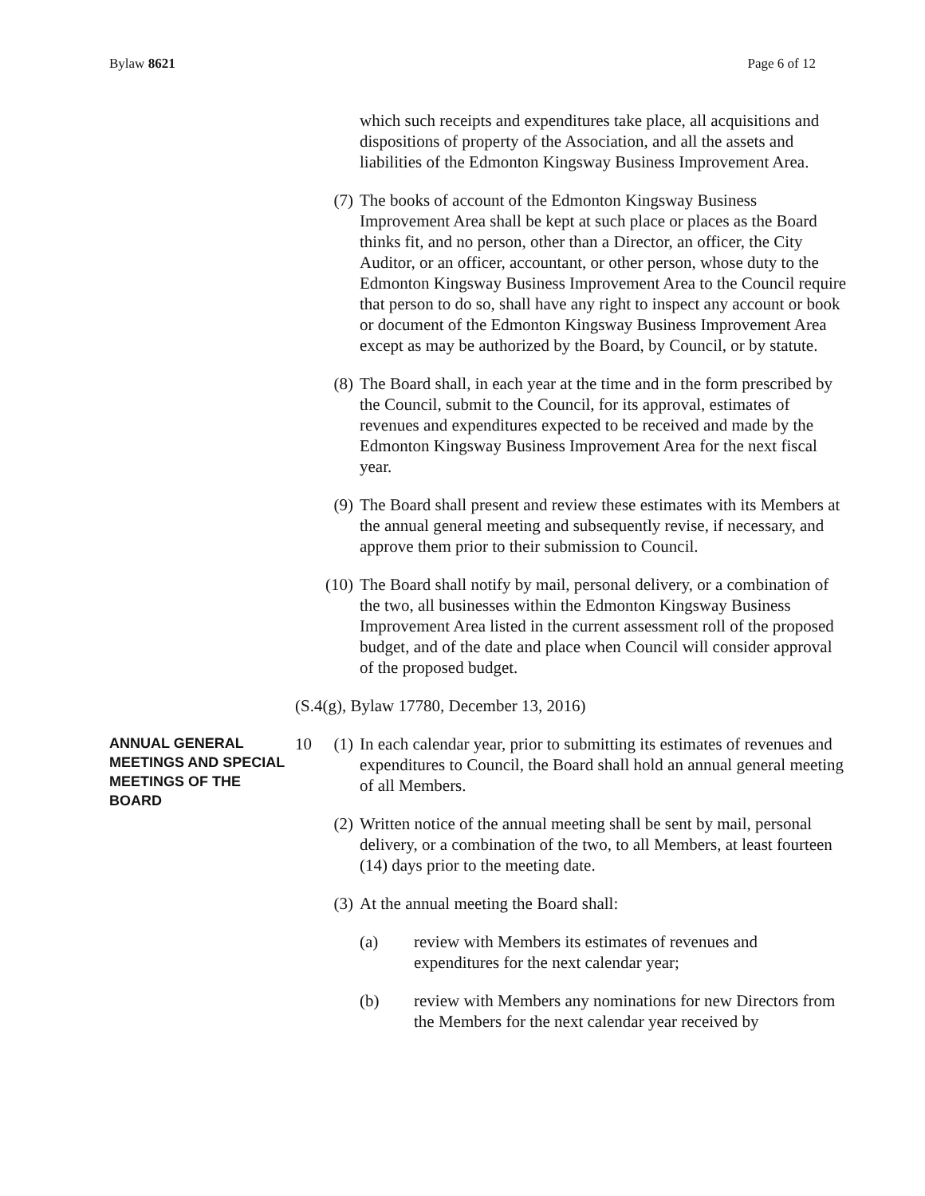Bylaw 8621 Page 6 of 12
which such receipts and expenditures take place, all acquisitions and dispositions of property of the Association, and all the assets and liabilities of the Edmonton Kingsway Business Improvement Area.
(7) The books of account of the Edmonton Kingsway Business Improvement Area shall be kept at such place or places as the Board thinks fit, and no person, other than a Director, an officer, the City Auditor, or an officer, accountant, or other person, whose duty to the Edmonton Kingsway Business Improvement Area to the Council require that person to do so, shall have any right to inspect any account or book or document of the Edmonton Kingsway Business Improvement Area except as may be authorized by the Board, by Council, or by statute.
(8) The Board shall, in each year at the time and in the form prescribed by the Council, submit to the Council, for its approval, estimates of revenues and expenditures expected to be received and made by the Edmonton Kingsway Business Improvement Area for the next fiscal year.
(9) The Board shall present and review these estimates with its Members at the annual general meeting and subsequently revise, if necessary, and approve them prior to their submission to Council.
(10) The Board shall notify by mail, personal delivery, or a combination of the two, all businesses within the Edmonton Kingsway Business Improvement Area listed in the current assessment roll of the proposed budget, and of the date and place when Council will consider approval of the proposed budget.
(S.4(g), Bylaw 17780, December 13, 2016)
ANNUAL GENERAL MEETINGS AND SPECIAL MEETINGS OF THE BOARD
10 (1) In each calendar year, prior to submitting its estimates of revenues and expenditures to Council, the Board shall hold an annual general meeting of all Members.
(2) Written notice of the annual meeting shall be sent by mail, personal delivery, or a combination of the two, to all Members, at least fourteen (14) days prior to the meeting date.
(3) At the annual meeting the Board shall:
(a) review with Members its estimates of revenues and expenditures for the next calendar year;
(b) review with Members any nominations for new Directors from the Members for the next calendar year received by